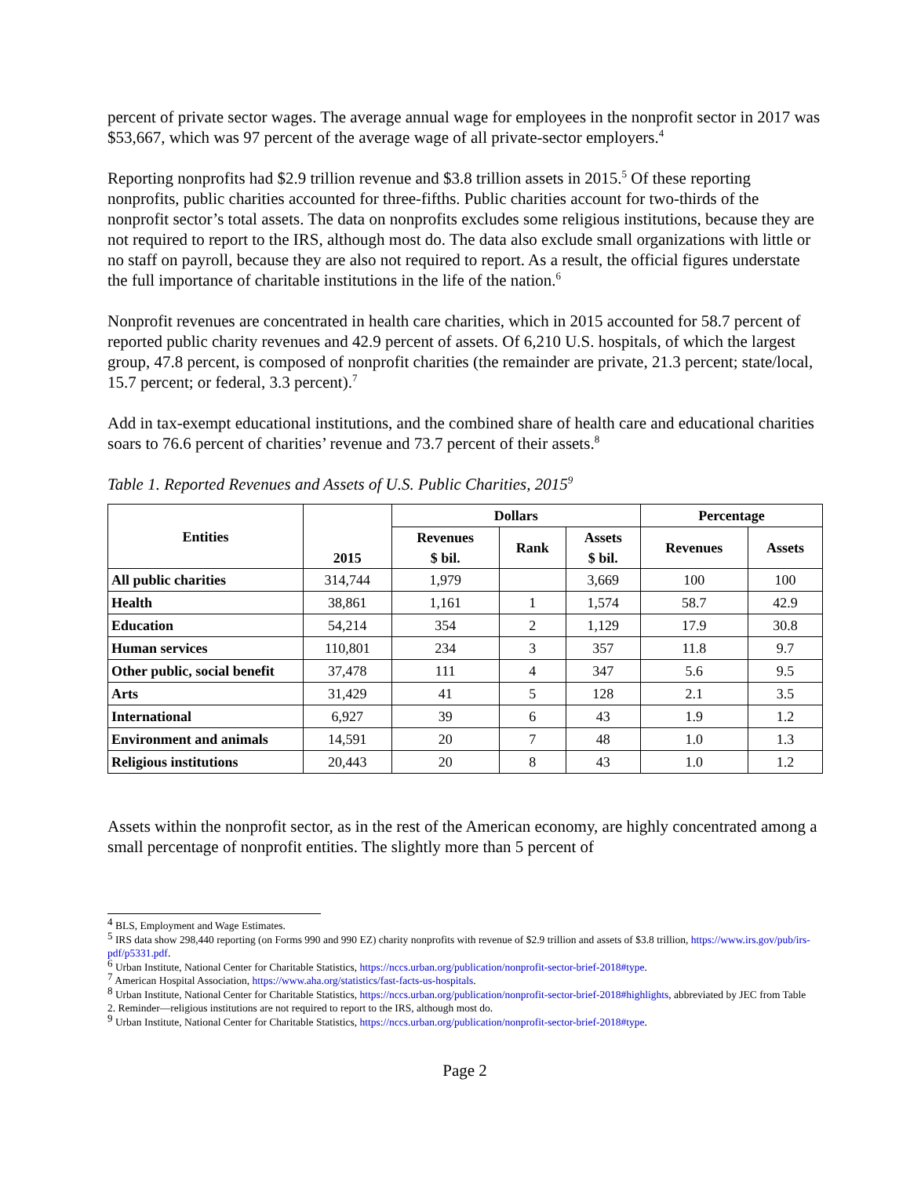percent of private sector wages. The average annual wage for employees in the nonprofit sector in 2017 was $53,667, which was 97 percent of the average wage of all private-sector employers.<sup>4</sup>
Reporting nonprofits had $2.9 trillion revenue and $3.8 trillion assets in 2015.<sup>5</sup> Of these reporting nonprofits, public charities accounted for three-fifths. Public charities account for two-thirds of the nonprofit sector’s total assets. The data on nonprofits excludes some religious institutions, because they are not required to report to the IRS, although most do. The data also exclude small organizations with little or no staff on payroll, because they are also not required to report. As a result, the official figures understate the full importance of charitable institutions in the life of the nation.<sup>6</sup>
Nonprofit revenues are concentrated in health care charities, which in 2015 accounted for 58.7 percent of reported public charity revenues and 42.9 percent of assets. Of 6,210 U.S. hospitals, of which the largest group, 47.8 percent, is composed of nonprofit charities (the remainder are private, 21.3 percent; state/local, 15.7 percent; or federal, 3.3 percent).<sup>7</sup>
Add in tax-exempt educational institutions, and the combined share of health care and educational charities soars to 76.6 percent of charities’ revenue and 73.7 percent of their assets.<sup>8</sup>
Table 1. Reported Revenues and Assets of U.S. Public Charities, 2015<sup>9</sup>
| Entities | 2015 | Dollars | | | Percentage | |
| --- | --- | --- | --- | --- | --- | --- |
| | | Revenues $ bil. | Rank | Assets $ bil. | Revenues | Assets |
| All public charities | 314,744 | 1,979 | | 3,669 | 100 | 100 |
| Health | 38,861 | 1,161 | 1 | 1,574 | 58.7 | 42.9 |
| Education | 54,214 | 354 | 2 | 1,129 | 17.9 | 30.8 |
| Human services | 110,801 | 234 | 3 | 357 | 11.8 | 9.7 |
| Other public, social benefit | 37,478 | 111 | 4 | 347 | 5.6 | 9.5 |
| Arts | 31,429 | 41 | 5 | 128 | 2.1 | 3.5 |
| International | 6,927 | 39 | 6 | 43 | 1.9 | 1.2 |
| Environment and animals | 14,591 | 20 | 7 | 48 | 1.0 | 1.3 |
| Religious institutions | 20,443 | 20 | 8 | 43 | 1.0 | 1.2 |
Assets within the nonprofit sector, as in the rest of the American economy, are highly concentrated among a small percentage of nonprofit entities. The slightly more than 5 percent of
<sup>4</sup> BLS, Employment and Wage Estimates.
<sup>5</sup> IRS data show 298,440 reporting (on Forms 990 and 990 EZ) charity nonprofits with revenue of $2.9 trillion and assets of $3.8 trillion, https://www.irs.gov/pub/irs-pdf/p5331.pdf.
<sup>6</sup> Urban Institute, National Center for Charitable Statistics, https://nccs.urban.org/publication/nonprofit-sector-brief-2018#type.
<sup>7</sup> American Hospital Association, https://www.aha.org/statistics/fast-facts-us-hospitals.
<sup>8</sup> Urban Institute, National Center for Charitable Statistics, https://nccs.urban.org/publication/nonprofit-sector-brief-2018#highlights, abbreviated by JEC from Table 2. Reminder—religious institutions are not required to report to the IRS, although most do.
<sup>9</sup> Urban Institute, National Center for Charitable Statistics, https://nccs.urban.org/publication/nonprofit-sector-brief-2018#type.
Page 2